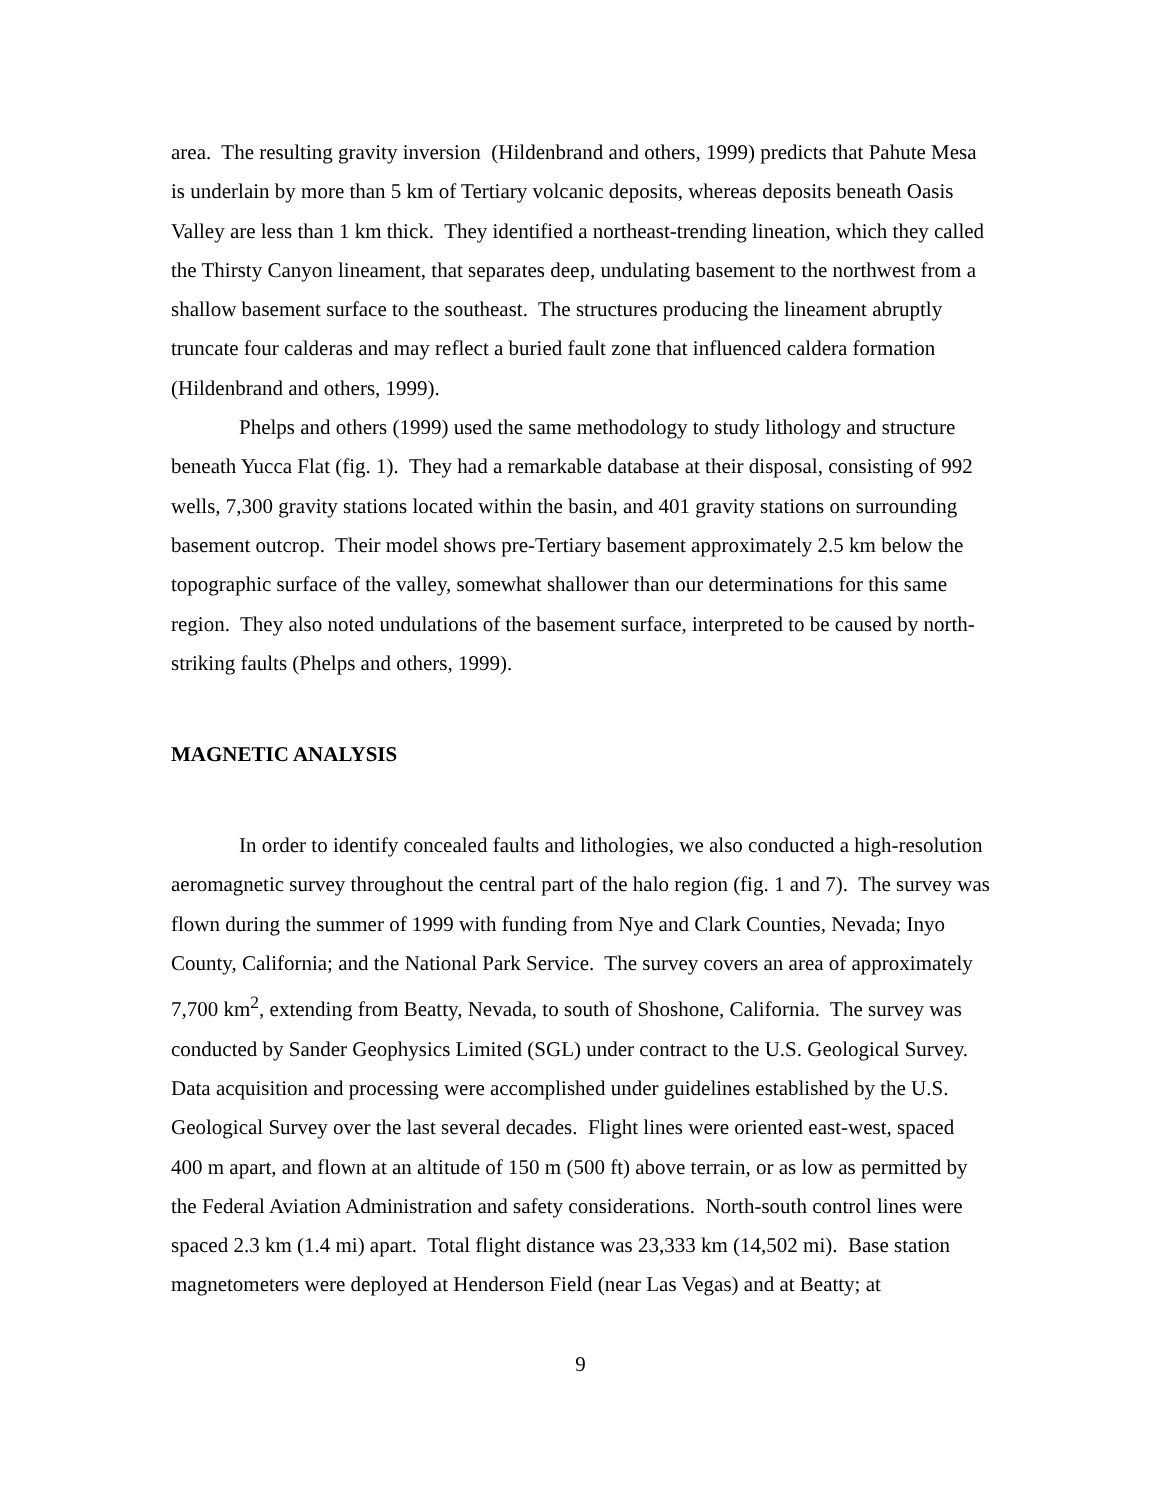area. The resulting gravity inversion (Hildenbrand and others, 1999) predicts that Pahute Mesa is underlain by more than 5 km of Tertiary volcanic deposits, whereas deposits beneath Oasis Valley are less than 1 km thick. They identified a northeast-trending lineation, which they called the Thirsty Canyon lineament, that separates deep, undulating basement to the northwest from a shallow basement surface to the southeast. The structures producing the lineament abruptly truncate four calderas and may reflect a buried fault zone that influenced caldera formation (Hildenbrand and others, 1999).
Phelps and others (1999) used the same methodology to study lithology and structure beneath Yucca Flat (fig. 1). They had a remarkable database at their disposal, consisting of 992 wells, 7,300 gravity stations located within the basin, and 401 gravity stations on surrounding basement outcrop. Their model shows pre-Tertiary basement approximately 2.5 km below the topographic surface of the valley, somewhat shallower than our determinations for this same region. They also noted undulations of the basement surface, interpreted to be caused by north-striking faults (Phelps and others, 1999).
MAGNETIC ANALYSIS
In order to identify concealed faults and lithologies, we also conducted a high-resolution aeromagnetic survey throughout the central part of the halo region (fig. 1 and 7). The survey was flown during the summer of 1999 with funding from Nye and Clark Counties, Nevada; Inyo County, California; and the National Park Service. The survey covers an area of approximately 7,700 km<sup>2</sup>, extending from Beatty, Nevada, to south of Shoshone, California. The survey was conducted by Sander Geophysics Limited (SGL) under contract to the U.S. Geological Survey. Data acquisition and processing were accomplished under guidelines established by the U.S. Geological Survey over the last several decades. Flight lines were oriented east-west, spaced 400 m apart, and flown at an altitude of 150 m (500 ft) above terrain, or as low as permitted by the Federal Aviation Administration and safety considerations. North-south control lines were spaced 2.3 km (1.4 mi) apart. Total flight distance was 23,333 km (14,502 mi). Base station magnetometers were deployed at Henderson Field (near Las Vegas) and at Beatty; at
9